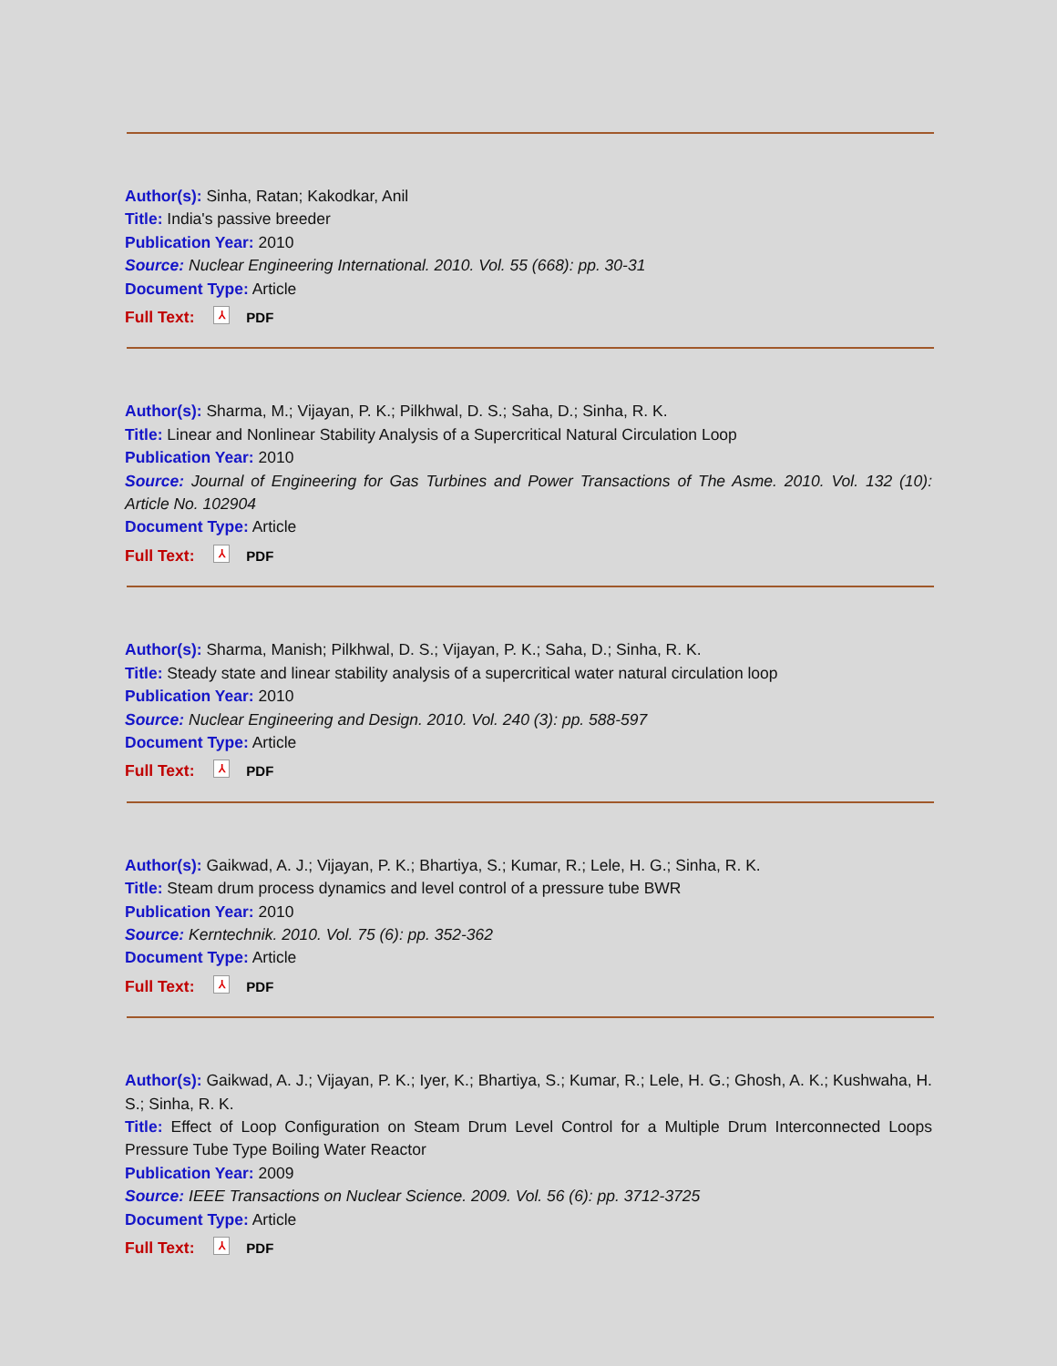Author(s): Sinha, Ratan; Kakodkar, Anil
Title: India's passive breeder
Publication Year: 2010
Source: Nuclear Engineering International. 2010. Vol. 55 (668): pp. 30-31
Document Type: Article
Full Text: ⅄ PDF
Author(s): Sharma, M.; Vijayan, P. K.; Pilkhwal, D. S.; Saha, D.; Sinha, R. K.
Title: Linear and Nonlinear Stability Analysis of a Supercritical Natural Circulation Loop
Publication Year: 2010
Source: Journal of Engineering for Gas Turbines and Power Transactions of The Asme. 2010. Vol. 132 (10): Article No. 102904
Document Type: Article
Full Text: ⅄ PDF
Author(s): Sharma, Manish; Pilkhwal, D. S.; Vijayan, P. K.; Saha, D.; Sinha, R. K.
Title: Steady state and linear stability analysis of a supercritical water natural circulation loop
Publication Year: 2010
Source: Nuclear Engineering and Design. 2010. Vol. 240 (3): pp. 588-597
Document Type: Article
Full Text: ⅄ PDF
Author(s): Gaikwad, A. J.; Vijayan, P. K.; Bhartiya, S.; Kumar, R.; Lele, H. G.; Sinha, R. K.
Title: Steam drum process dynamics and level control of a pressure tube BWR
Publication Year: 2010
Source: Kerntechnik. 2010. Vol. 75 (6): pp. 352-362
Document Type: Article
Full Text: ⅄ PDF
Author(s): Gaikwad, A. J.; Vijayan, P. K.; Iyer, K.; Bhartiya, S.; Kumar, R.; Lele, H. G.; Ghosh, A. K.; Kushwaha, H. S.; Sinha, R. K.
Title: Effect of Loop Configuration on Steam Drum Level Control for a Multiple Drum Interconnected Loops Pressure Tube Type Boiling Water Reactor
Publication Year: 2009
Source: IEEE Transactions on Nuclear Science. 2009. Vol. 56 (6): pp. 3712-3725
Document Type: Article
Full Text: ⅄ PDF